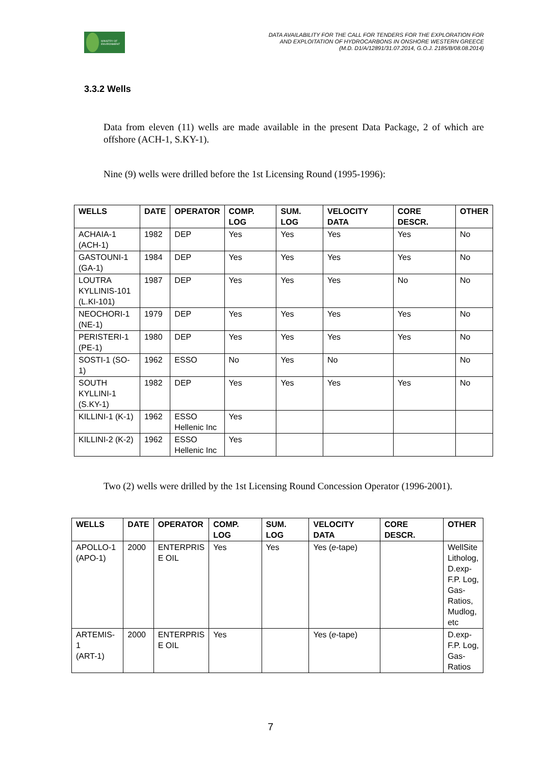MINISTRY OF ENVIRONMENT
DATA AVAILABILITY FOR THE CALL FOR TENDERS FOR THE EXPLORATION FOR
AND EXPLOITATION OF HYDROCARBONS IN ONSHORE WESTERN GREECE
(M.D. D1/A/12891/31.07.2014, G.O.J. 2185/B/08.08.2014)
3.3.2 Wells
Data from eleven (11) wells are made available in the present Data Package, 2 of which are offshore (ACH-1, S.KY-1).
Nine (9) wells were drilled before the 1st Licensing Round (1995-1996):
| WELLS | DATE | OPERATOR | COMP. LOG | SUM. LOG | VELOCITY DATA | CORE DESCR. | OTHER |
| --- | --- | --- | --- | --- | --- | --- | --- |
| ACHAIA-1 (ACH-1) | 1982 | DEP | Yes | Yes | Yes | Yes | No |
| GASTOUNI-1 (GA-1) | 1984 | DEP | Yes | Yes | Yes | Yes | No |
| LOUTRA KYLLINIS-101 (L.KI-101) | 1987 | DEP | Yes | Yes | Yes | No | No |
| NEOCHORI-1 (NE-1) | 1979 | DEP | Yes | Yes | Yes | Yes | No |
| PERISTERI-1 (PE-1) | 1980 | DEP | Yes | Yes | Yes | Yes | No |
| SOSTI-1 (SO-1) | 1962 | ESSO | No | Yes | No | | No |
| SOUTH KYLLINI-1 (S.KY-1) | 1982 | DEP | Yes | Yes | Yes | Yes | No |
| KILLINI-1 (K-1) | 1962 | ESSO Hellenic Inc | Yes | | | | |
| KILLINI-2 (K-2) | 1962 | ESSO Hellenic Inc | Yes | | | | |
Two (2) wells were drilled by the 1st Licensing Round Concession Operator (1996-2001).
| WELLS | DATE | OPERATOR | COMP. LOG | SUM. LOG | VELOCITY DATA | CORE DESCR. | OTHER |
| --- | --- | --- | --- | --- | --- | --- | --- |
| APOLLO-1 (APO-1) | 2000 | ENTERPRIS E OIL | Yes | Yes | Yes ( e -tape) | | WellSite Litholog, D.exp- F.P. Log, Gas- Ratios, Mudlog, etc |
| ARTEMIS-1 (ART-1) | 2000 | ENTERPRIS E OIL | Yes | | Yes ( e -tape) | | D.exp- F.P. Log, Gas- Ratios |
7